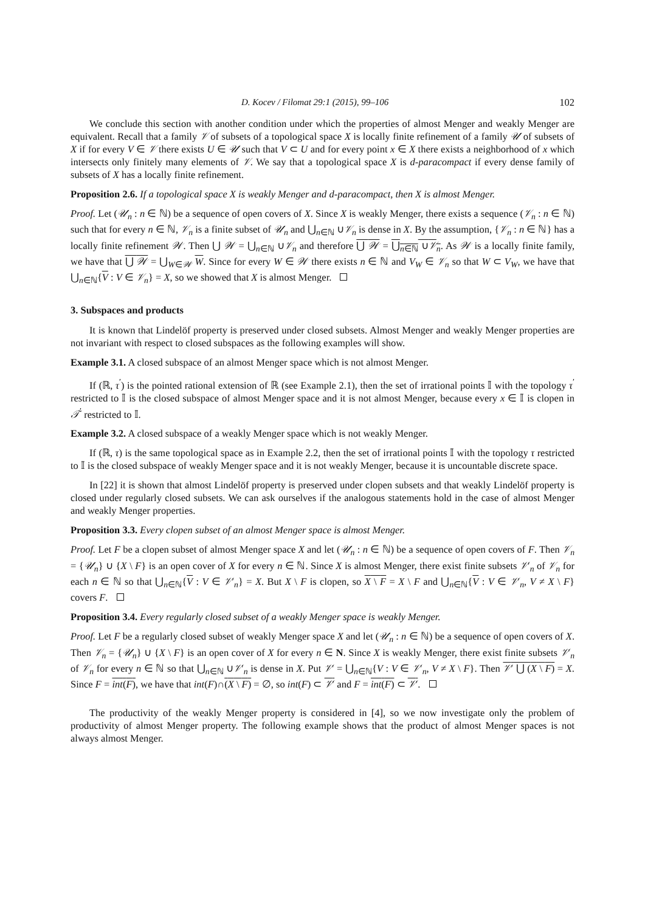D. Kocev / Filomat 29:1 (2015), 99–106 102
We conclude this section with another condition under which the properties of almost Menger and weakly Menger are equivalent. Recall that a family 𝒱 of subsets of a topological space X is locally finite refinement of a family 𝒰 of subsets of X if for every V ∈ 𝒱 there exists U ∈ 𝒰 such that V ⊂ U and for every point x ∈ X there exists a neighborhood of x which intersects only finitely many elements of 𝒱. We say that a topological space X is d-paracompact if every dense family of subsets of X has a locally finite refinement.
Proposition 2.6. If a topological space X is weakly Menger and d-paracompact, then X is almost Menger.
Proof. Let (𝒰<sub>n</sub> : n ∈ ℕ) be a sequence of open covers of X. Since X is weakly Menger, there exists a sequence (𝒱<sub>n</sub> : n ∈ ℕ) such that for every n ∈ ℕ, 𝒱<sub>n</sub> is a finite subset of 𝒰<sub>n</sub> and ⋃<sub>n∈ℕ</sub> ∪𝒱<sub>n</sub> is dense in X. By the assumption, {𝒱<sub>n</sub> : n ∈ ℕ} has a locally finite refinement 𝒲. Then ⋃ 𝒲 = ⋃<sub>n∈ℕ</sub> ∪𝒱<sub>n</sub> and therefore ⋃ 𝒲 = ⋃<sub>n∈ℕ</sub> ∪𝒱<sub>n</sub>. As 𝒲 is a locally finite family, we have that ⋃ 𝒲 = ⋃<sub>W∈𝒲</sub> W. Since for every W ∈ 𝒲 there exists n ∈ ℕ and V<sub>W</sub> ∈ 𝒱<sub>n</sub> so that W ⊂ V<sub>W</sub>, we have that ⋃<sub>n∈ℕ</sub>{V : V ∈ 𝒱<sub>n</sub>} = X, so we showed that X is almost Menger.
3. Subspaces and products
It is known that Lindelöf property is preserved under closed subsets. Almost Menger and weakly Menger properties are not invariant with respect to closed subspaces as the following examples will show.
Example 3.1. A closed subspace of an almost Menger space which is not almost Menger.
If (ℝ, τ<sup>′</sup>) is the pointed rational extension of ℝ (see Example 2.1), then the set of irrational points 𝕀 with the topology τ<sup>′</sup> restricted to 𝕀 is the closed subspace of almost Menger space and it is not almost Menger, because every x ∈ 𝕀 is clopen in 𝒯<sup>′</sup> restricted to 𝕀.
Example 3.2. A closed subspace of a weakly Menger space which is not weakly Menger.
If (ℝ, τ) is the same topological space as in Example 2.2, then the set of irrational points 𝕀 with the topology τ restricted to 𝕀 is the closed subspace of weakly Menger space and it is not weakly Menger, because it is uncountable discrete space.
In [22] it is shown that almost Lindelöf property is preserved under clopen subsets and that weakly Lindelöf property is closed under regularly closed subsets. We can ask ourselves if the analogous statements hold in the case of almost Menger and weakly Menger properties.
Proposition 3.3. Every clopen subset of an almost Menger space is almost Menger.
Proof. Let F be a clopen subset of almost Menger space X and let (𝒰<sub>n</sub> : n ∈ ℕ) be a sequence of open covers of F. Then 𝒱<sub>n</sub> = {𝒰<sub>n</sub>} ∪ {X \ F} is an open cover of X for every n ∈ ℕ. Since X is almost Menger, there exist finite subsets 𝒱′<sub>n</sub> of 𝒱<sub>n</sub> for each n ∈ ℕ so that ⋃<sub>n∈ℕ</sub>{V : V ∈ 𝒱′<sub>n</sub>} = X. But X \ F is clopen, so X \ F = X \ F and ⋃<sub>n∈ℕ</sub>{V : V ∈ 𝒱′<sub>n</sub>, V ≠ X \ F} covers F.
Proposition 3.4. Every regularly closed subset of a weakly Menger space is weakly Menger.
Proof. Let F be a regularly closed subset of weakly Menger space X and let (𝒰<sub>n</sub> : n ∈ ℕ) be a sequence of open covers of X. Then 𝒱<sub>n</sub> = {𝒰<sub>n</sub>} ∪ {X \ F} is an open cover of X for every n ∈ N. Since X is weakly Menger, there exist finite subsets 𝒱′<sub>n</sub> of 𝒱<sub>n</sub> for every n ∈ ℕ so that ⋃<sub>n∈ℕ</sub> ∪𝒱′<sub>n</sub> is dense in X. Put 𝒱′ = ⋃<sub>n∈ℕ</sub>{V : V ∈ 𝒱′<sub>n</sub>, V ≠ X \ F}. Then 𝒱′ ⋃ (X \ F) = X. Since F = int(F), we have that int(F)∩(X \ F) = ∅, so int(F) ⊂ 𝒱′ and F = int(F) ⊂ 𝒱′.
The productivity of the weakly Menger property is considered in [4], so we now investigate only the problem of productivity of almost Menger property. The following example shows that the product of almost Menger spaces is not always almost Menger.